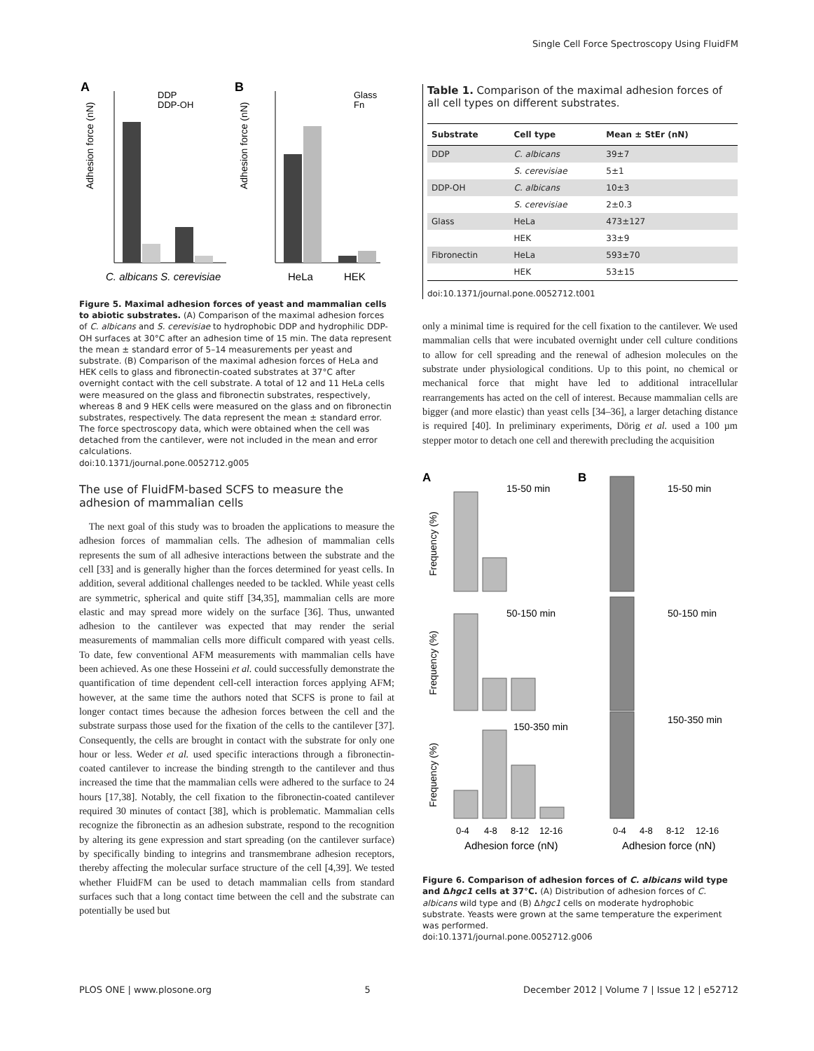Single Cell Force Spectroscopy Using FluidFM
A
B
DDP
DDP-OH
Adhesion force (nN)
C. albicans S. cerevisiae
Glass
Fn
Adhesion force (nN)
HeLa
HEK
Figure 5. Maximal adhesion forces of yeast and mammalian cells to abiotic substrates. (A) Comparison of the maximal adhesion forces of C. albicans and S. cerevisiae to hydrophobic DDP and hydrophilic DDP-OH surfaces at 30°C after an adhesion time of 15 min. The data represent the mean ± standard error of 5–14 measurements per yeast and substrate. (B) Comparison of the maximal adhesion forces of HeLa and HEK cells to glass and fibronectin-coated substrates at 37°C after overnight contact with the cell substrate. A total of 12 and 11 HeLa cells were measured on the glass and fibronectin substrates, respectively, whereas 8 and 9 HEK cells were measured on the glass and on fibronectin substrates, respectively. The data represent the mean ± standard error. The force spectroscopy data, which were obtained when the cell was detached from the cantilever, were not included in the mean and error calculations.
doi:10.1371/journal.pone.0052712.g005
The use of FluidFM-based SCFS to measure the adhesion of mammalian cells
The next goal of this study was to broaden the applications to measure the adhesion forces of mammalian cells. The adhesion of mammalian cells represents the sum of all adhesive interactions between the substrate and the cell [33] and is generally higher than the forces determined for yeast cells. In addition, several additional challenges needed to be tackled. While yeast cells are symmetric, spherical and quite stiff [34,35], mammalian cells are more elastic and may spread more widely on the surface [36]. Thus, unwanted adhesion to the cantilever was expected that may render the serial measurements of mammalian cells more difficult compared with yeast cells. To date, few conventional AFM measurements with mammalian cells have been achieved. As one these Hosseini et al. could successfully demonstrate the quantification of time dependent cell-cell interaction forces applying AFM; however, at the same time the authors noted that SCFS is prone to fail at longer contact times because the adhesion forces between the cell and the substrate surpass those used for the fixation of the cells to the cantilever [37]. Consequently, the cells are brought in contact with the substrate for only one hour or less. Weder et al. used specific interactions through a fibronectin-coated cantilever to increase the binding strength to the cantilever and thus increased the time that the mammalian cells were adhered to the surface to 24 hours [17,38]. Notably, the cell fixation to the fibronectin-coated cantilever required 30 minutes of contact [38], which is problematic. Mammalian cells recognize the fibronectin as an adhesion substrate, respond to the recognition by altering its gene expression and start spreading (on the cantilever surface) by specifically binding to integrins and transmembrane adhesion receptors, thereby affecting the molecular surface structure of the cell [4,39]. We tested whether FluidFM can be used to detach mammalian cells from standard surfaces such that a long contact time between the cell and the substrate can potentially be used but
Table 1. Comparison of the maximal adhesion forces of all cell types on different substrates.
| Substrate | Cell type | Mean ± StEr (nN) |
| --- | --- | --- |
| DDP | C. albicans | 39±7 |
| | S. cerevisiae | 5±1 |
| DDP-OH | C. albicans | 10±3 |
| | S. cerevisiae | 2±0.3 |
| Glass | HeLa | 473±127 |
| | HEK | 33±9 |
| Fibronectin | HeLa | 593±70 |
| | HEK | 53±15 |
doi:10.1371/journal.pone.0052712.t001
only a minimal time is required for the cell fixation to the cantilever. We used mammalian cells that were incubated overnight under cell culture conditions to allow for cell spreading and the renewal of adhesion molecules on the substrate under physiological conditions. Up to this point, no chemical or mechanical force that might have led to additional intracellular rearrangements has acted on the cell of interest. Because mammalian cells are bigger (and more elastic) than yeast cells [34–36], a larger detaching distance is required [40]. In preliminary experiments, Dörig et al. used a 100 µm stepper motor to detach one cell and therewith precluding the acquisition
A
B
15-50 min
15-50 min
50-150 min
50-150 min
150-350 min
150-350 min
Frequency (%)
Frequency (%)
Frequency (%)
0-4
4-8
8-12
12-16
0-4
4-8
8-12
12-16
Adhesion force (nN)
Adhesion force (nN)
Figure 6. Comparison of adhesion forces of C. albicans wild type and Δhgc1 cells at 37°C. (A) Distribution of adhesion forces of C. albicans wild type and (B) Δhgc1 cells on moderate hydrophobic substrate. Yeasts were grown at the same temperature the experiment was performed.
doi:10.1371/journal.pone.0052712.g006
PLOS ONE | www.plosone.org 5 December 2012 | Volume 7 | Issue 12 | e52712